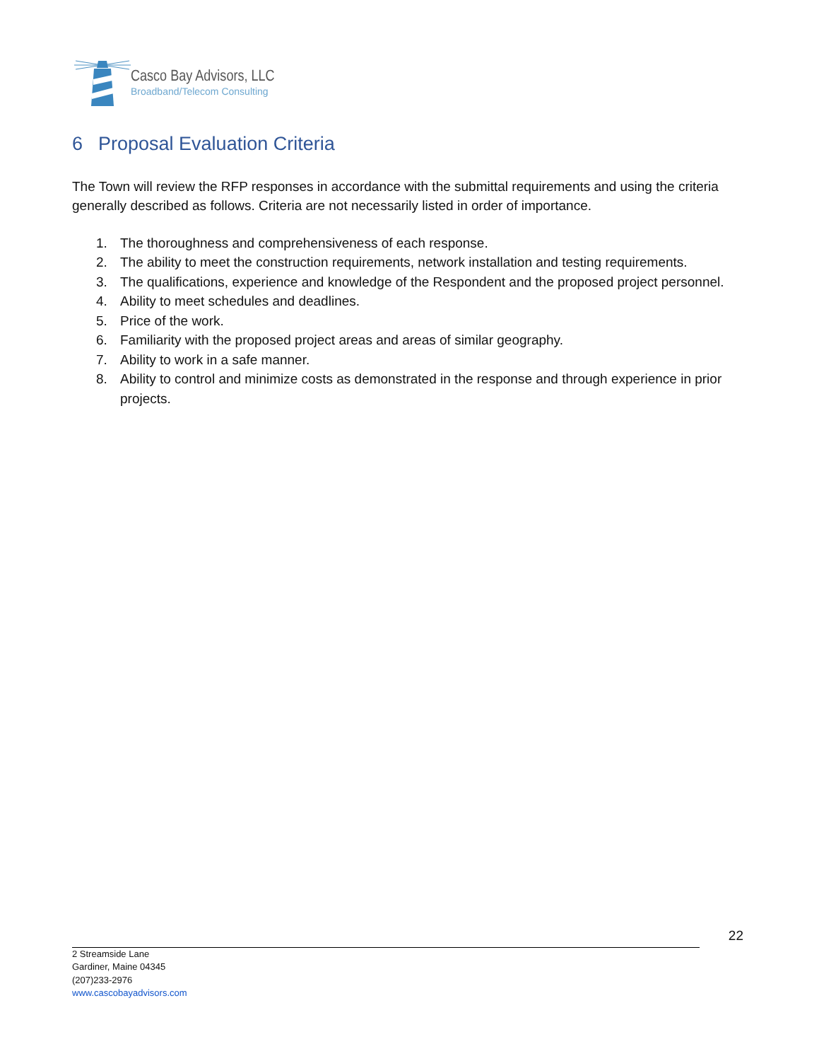Casco Bay Advisors, LLC
Broadband/Telecom Consulting
6 Proposal Evaluation Criteria
The Town will review the RFP responses in accordance with the submittal requirements and using the criteria generally described as follows. Criteria are not necessarily listed in order of importance.
1. The thoroughness and comprehensiveness of each response.
2. The ability to meet the construction requirements, network installation and testing requirements.
3. The qualifications, experience and knowledge of the Respondent and the proposed project personnel.
4. Ability to meet schedules and deadlines.
5. Price of the work.
6. Familiarity with the proposed project areas and areas of similar geography.
7. Ability to work in a safe manner.
8. Ability to control and minimize costs as demonstrated in the response and through experience in prior projects.
22
2 Streamside Lane
Gardiner, Maine 04345
(207)233-2976
www.cascobayadvisors.com